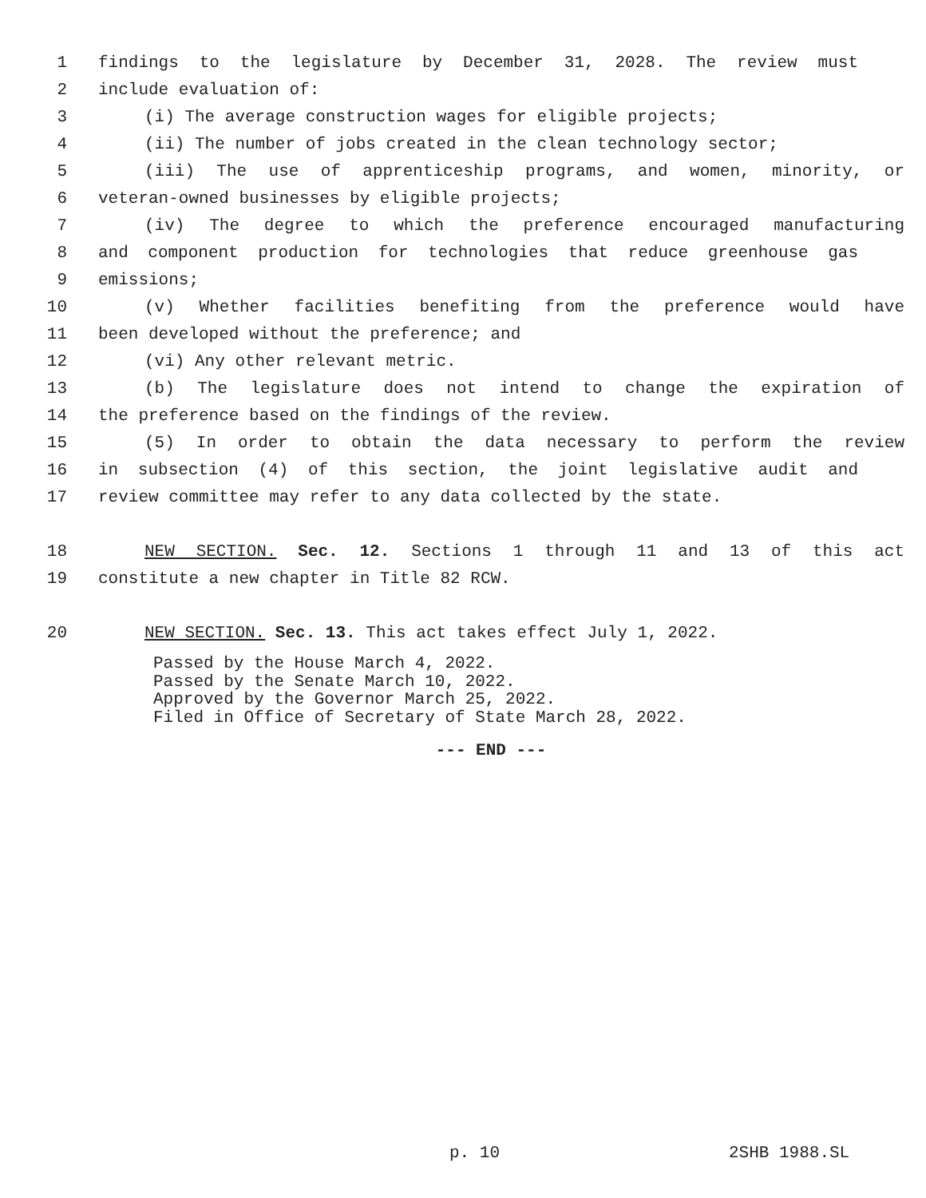1 findings to the legislature by December 31, 2028. The review must
2 include evaluation of:
3 (i) The average construction wages for eligible projects;
4 (ii) The number of jobs created in the clean technology sector;
5 (iii) The use of apprenticeship programs, and women, minority, or
6 veteran-owned businesses by eligible projects;
7 (iv) The degree to which the preference encouraged manufacturing
8 and component production for technologies that reduce greenhouse gas
9 emissions;
10 (v) Whether facilities benefiting from the preference would have
11 been developed without the preference; and
12 (vi) Any other relevant metric.
13 (b) The legislature does not intend to change the expiration of
14 the preference based on the findings of the review.
15 (5) In order to obtain the data necessary to perform the review
16 in subsection (4) of this section, the joint legislative audit and
17 review committee may refer to any data collected by the state.
18 NEW SECTION. Sec. 12. Sections 1 through 11 and 13 of this act
19 constitute a new chapter in Title 82 RCW.
20 NEW SECTION. Sec. 13. This act takes effect July 1, 2022.
Passed by the House March 4, 2022.
Passed by the Senate March 10, 2022.
Approved by the Governor March 25, 2022.
Filed in Office of Secretary of State March 28, 2022.
--- END ---
p. 10 2SHB 1988.SL